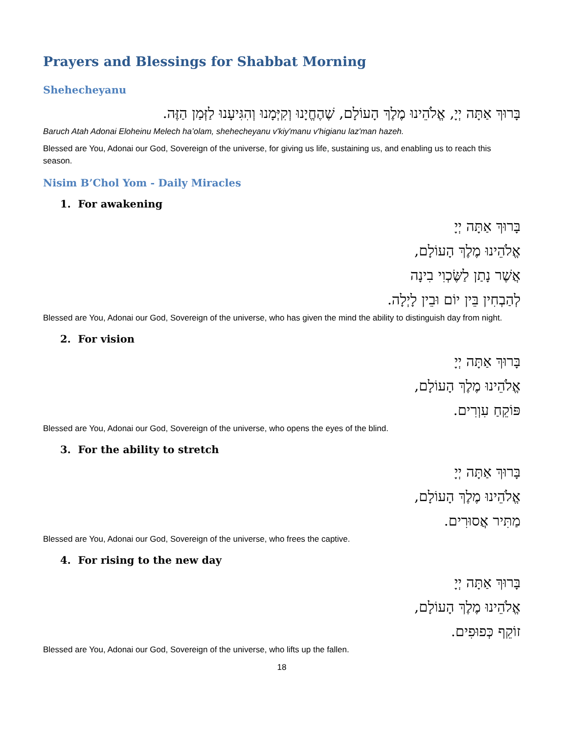Prayers and Blessings for Shabbat Morning
Shehecheyanu
בָּרוּךְ אַתָּה יְיָ, אֱלֹהֵינוּ מֶלֶךְ הָעוֹלָם, שֶׁהֶחֱיָנוּ וְקִיְּמָנוּ וְהִגִּיעָנוּ לַזְּמַן הַזֶּה.
Baruch Atah Adonai Eloheinu Melech ha’olam, shehecheyanu v'kiy'manu v'higianu laz'man hazeh.
Blessed are You, Adonai our God, Sovereign of the universe, for giving us life, sustaining us, and enabling us to reach this season.
Nisim B’Chol Yom - Daily Miracles
1. For awakening
בָּרוּךְ אַתָּה יְיָ
אֱלֹהֵינוּ מֶלֶךְ הָעוֹלָם,
אֲשֶׁר נָתַן לַשֶּׂכְוִי בִינָה
לְהַבְחִין בֵּין יוֹם וּבֵין לָיְלָה.
Blessed are You, Adonai our God, Sovereign of the universe, who has given the mind the ability to distinguish day from night.
2. For vision
בָּרוּךְ אַתָּה יְיָ
אֱלֹהֵינוּ מֶלֶךְ הָעוֹלָם,
פּוֹקֵחַ עִוְרִים.
Blessed are You, Adonai our God, Sovereign of the universe, who opens the eyes of the blind.
3. For the ability to stretch
בָּרוּךְ אַתָּה יְיָ
אֱלֹהֵינוּ מֶלֶךְ הָעוֹלָם,
מַתִּיר אֲסוּרִים.
Blessed are You, Adonai our God, Sovereign of the universe, who frees the captive.
4. For rising to the new day
בָּרוּךְ אַתָּה יְיָ
אֱלֹהֵינוּ מֶלֶךְ הָעוֹלָם,
זוֹקֵף כְּפוּפִים.
Blessed are You, Adonai our God, Sovereign of the universe, who lifts up the fallen.
18